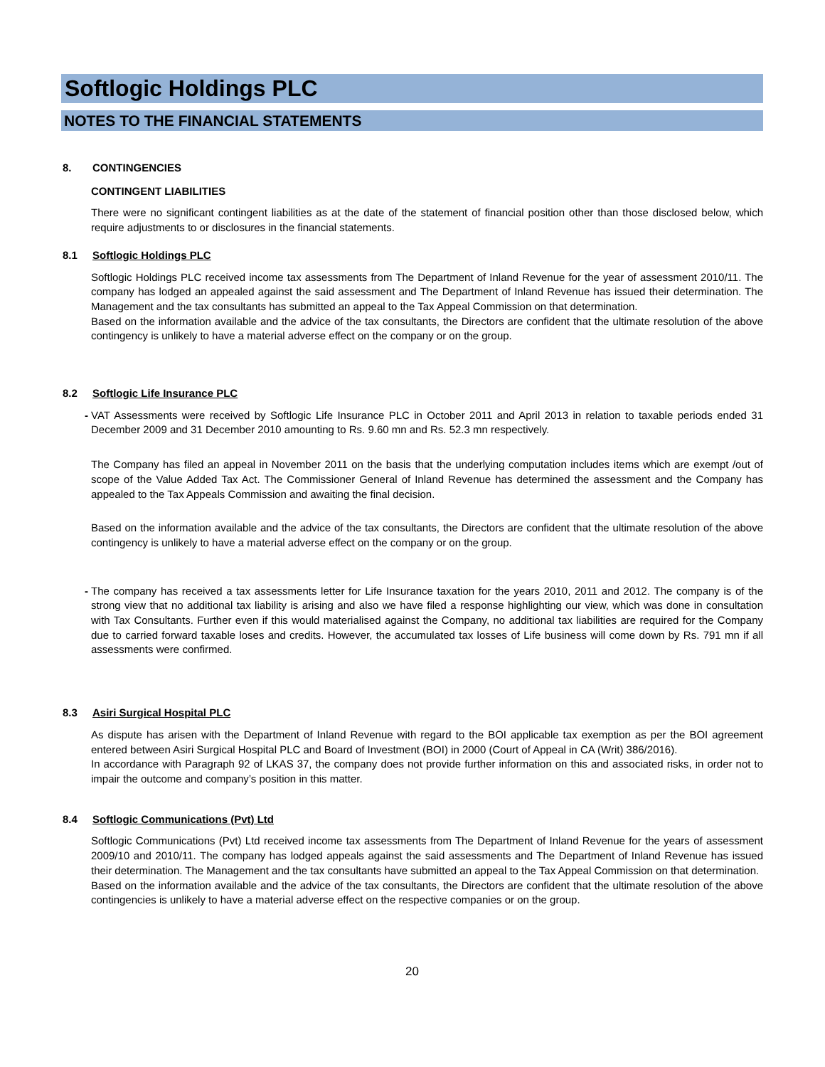Softlogic Holdings PLC
NOTES TO THE FINANCIAL STATEMENTS
8. CONTINGENCIES
CONTINGENT LIABILITIES
There were no significant contingent liabilities as at the date of the statement of financial position other than those disclosed below, which require adjustments to or disclosures in the financial statements.
8.1 Softlogic Holdings PLC
Softlogic Holdings PLC received income tax assessments from The Department of Inland Revenue for the year of assessment 2010/11. The company has lodged an appealed against the said assessment and The Department of Inland Revenue has issued their determination. The Management and the tax consultants has submitted an appeal to the Tax Appeal Commission on that determination.
Based on the information available and the advice of the tax consultants, the Directors are confident that the ultimate resolution of the above contingency is unlikely to have a material adverse effect on the company or on the group.
8.2 Softlogic Life Insurance PLC
- VAT Assessments were received by Softlogic Life Insurance PLC in October 2011 and April 2013 in relation to taxable periods ended 31 December 2009 and 31 December 2010 amounting to Rs. 9.60 mn and Rs. 52.3 mn respectively.
The Company has filed an appeal in November 2011 on the basis that the underlying computation includes items which are exempt /out of scope of the Value Added Tax Act. The Commissioner General of Inland Revenue has determined the assessment and the Company has appealed to the Tax Appeals Commission and awaiting the final decision.
Based on the information available and the advice of the tax consultants, the Directors are confident that the ultimate resolution of the above contingency is unlikely to have a material adverse effect on the company or on the group.
- The company has received a tax assessments letter for Life Insurance taxation for the years 2010, 2011 and 2012. The company is of the strong view that no additional tax liability is arising and also we have filed a response highlighting our view, which was done in consultation with Tax Consultants. Further even if this would materialised against the Company, no additional tax liabilities are required for the Company due to carried forward taxable loses and credits. However, the accumulated tax losses of Life business will come down by Rs. 791 mn if all assessments were confirmed.
8.3 Asiri Surgical Hospital PLC
As dispute has arisen with the Department of Inland Revenue with regard to the BOI applicable tax exemption as per the BOI agreement entered between Asiri Surgical Hospital PLC and Board of Investment (BOI) in 2000 (Court of Appeal in CA (Writ) 386/2016).
In accordance with Paragraph 92 of LKAS 37, the company does not provide further information on this and associated risks, in order not to impair the outcome and company’s position in this matter.
8.4 Softlogic Communications (Pvt) Ltd
Softlogic Communications (Pvt) Ltd received income tax assessments from The Department of Inland Revenue for the years of assessment 2009/10 and 2010/11. The company has lodged appeals against the said assessments and The Department of Inland Revenue has issued their determination. The Management and the tax consultants have submitted an appeal to the Tax Appeal Commission on that determination.
Based on the information available and the advice of the tax consultants, the Directors are confident that the ultimate resolution of the above contingencies is unlikely to have a material adverse effect on the respective companies or on the group.
20